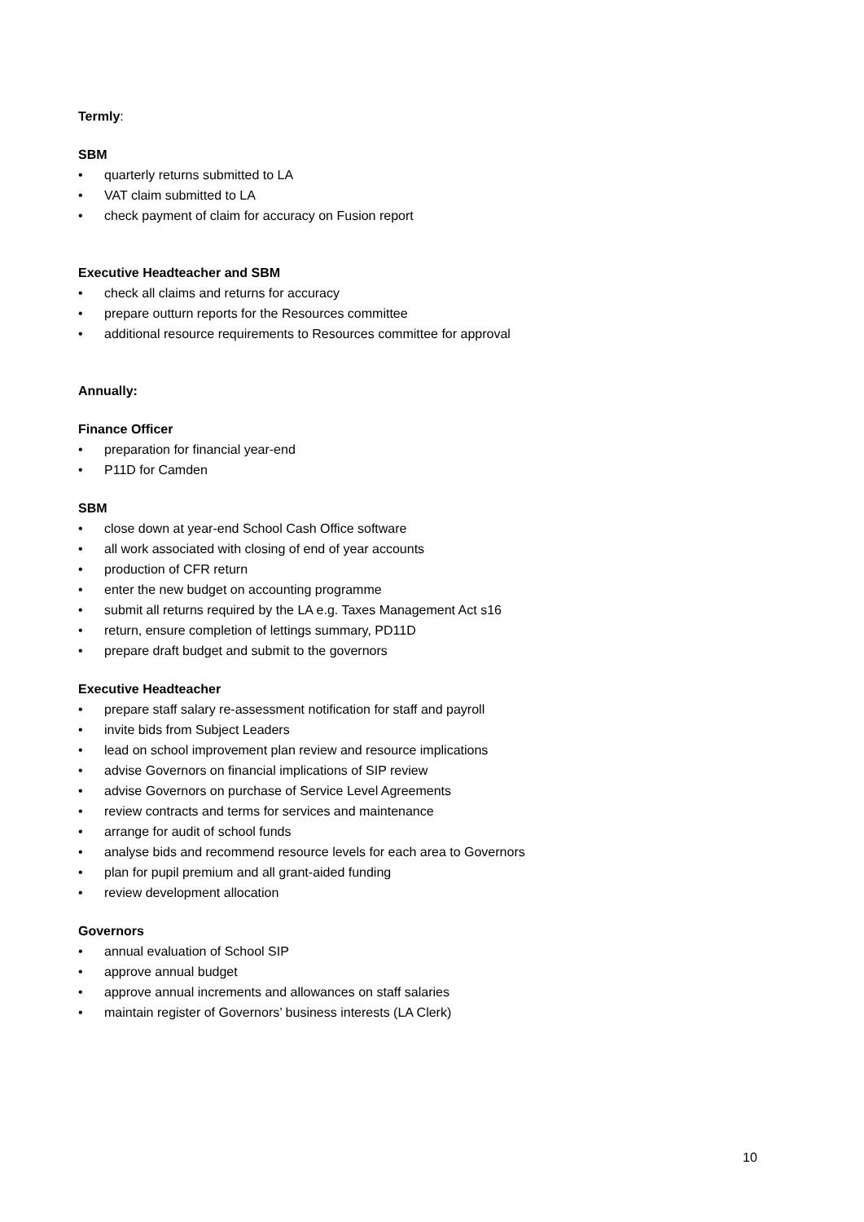Termly:
SBM
• quarterly returns submitted to LA
• VAT claim submitted to LA
• check payment of claim for accuracy on Fusion report
Executive Headteacher and SBM
• check all claims and returns for accuracy
• prepare outturn reports for the Resources committee
• additional resource requirements to Resources committee for approval
Annually:
Finance Officer
• preparation for financial year-end
• P11D for Camden
SBM
• close down at year-end School Cash Office software
• all work associated with closing of end of year accounts
• production of CFR return
• enter the new budget on accounting programme
• submit all returns required by the LA e.g. Taxes Management Act s16
• return, ensure completion of lettings summary, PD11D
• prepare draft budget and submit to the governors
Executive Headteacher
• prepare staff salary re-assessment notification for staff and payroll
• invite bids from Subject Leaders
• lead on school improvement plan review and resource implications
• advise Governors on financial implications of SIP review
• advise Governors on purchase of Service Level Agreements
• review contracts and terms for services and maintenance
• arrange for audit of school funds
• analyse bids and recommend resource levels for each area to Governors
• plan for pupil premium and all grant-aided funding
• review development allocation
Governors
• annual evaluation of School SIP
• approve annual budget
• approve annual increments and allowances on staff salaries
• maintain register of Governors’ business interests (LA Clerk)
10